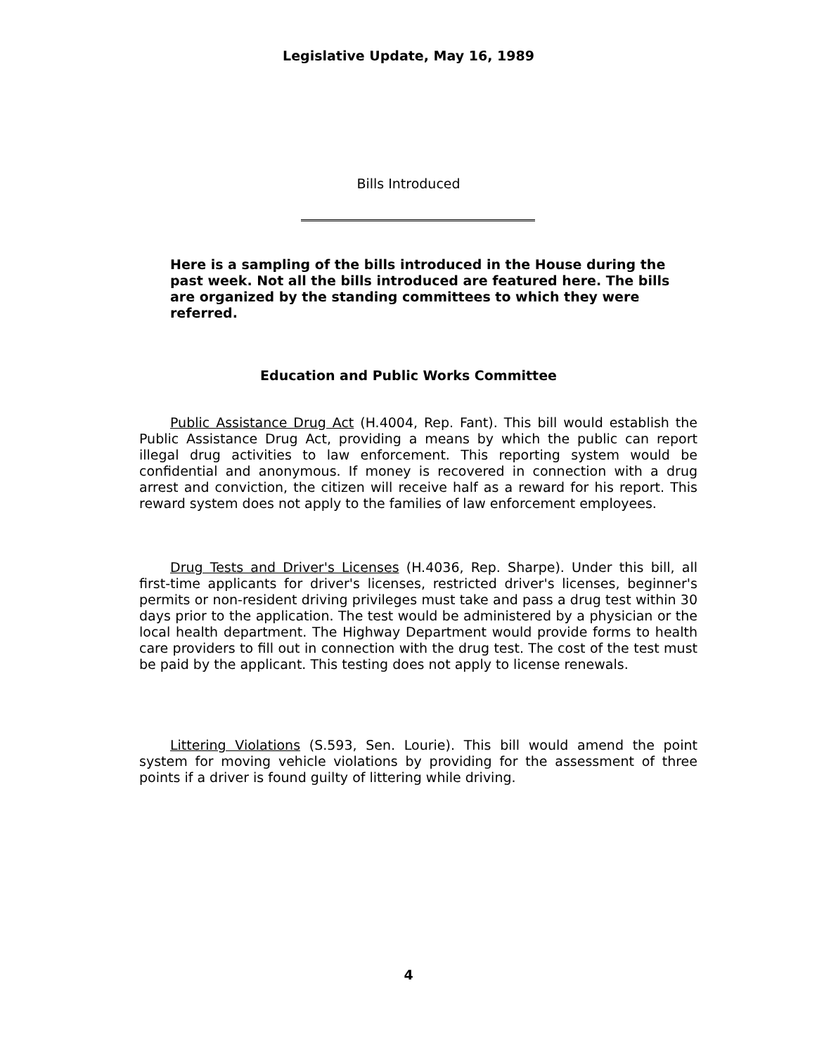Legislative Update, May 16, 1989
Bills Introduced
Here is a sampling of the bills introduced in the House during the past week. Not all the bills introduced are featured here. The bills are organized by the standing committees to which they were referred.
Education and Public Works Committee
Public Assistance Drug Act (H.4004, Rep. Fant). This bill would establish the Public Assistance Drug Act, providing a means by which the public can report illegal drug activities to law enforcement. This reporting system would be confidential and anonymous. If money is recovered in connection with a drug arrest and conviction, the citizen will receive half as a reward for his report. This reward system does not apply to the families of law enforcement employees.
Drug Tests and Driver's Licenses (H.4036, Rep. Sharpe). Under this bill, all first-time applicants for driver's licenses, restricted driver's licenses, beginner's permits or non-resident driving privileges must take and pass a drug test within 30 days prior to the application. The test would be administered by a physician or the local health department. The Highway Department would provide forms to health care providers to fill out in connection with the drug test. The cost of the test must be paid by the applicant. This testing does not apply to license renewals.
Littering Violations (S.593, Sen. Lourie). This bill would amend the point system for moving vehicle violations by providing for the assessment of three points if a driver is found guilty of littering while driving.
4